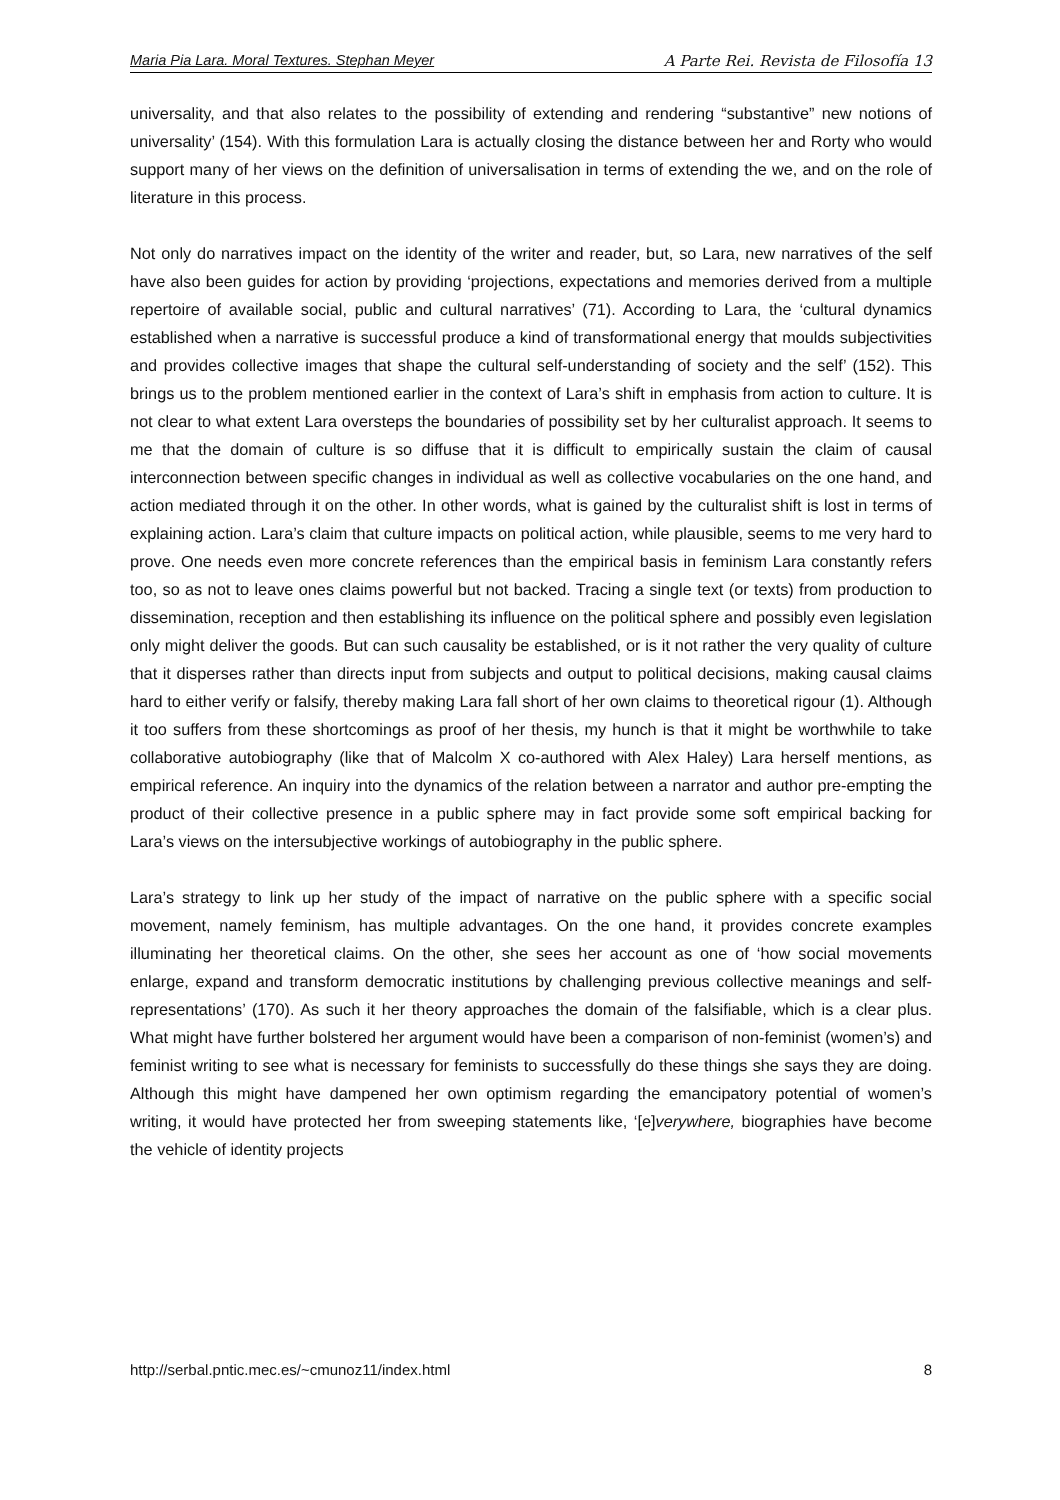Maria Pia Lara. Moral Textures. Stephan Meyer A Parte Rei. Revista de Filosofía 13
universality, and that also relates to the possibility of extending and rendering “substantive” new notions of universality’ (154). With this formulation Lara is actually closing the distance between her and Rorty who would support many of her views on the definition of universalisation in terms of extending the we, and on the role of literature in this process.
Not only do narratives impact on the identity of the writer and reader, but, so Lara, new narratives of the self have also been guides for action by providing ‘projections, expectations and memories derived from a multiple repertoire of available social, public and cultural narratives’ (71). According to Lara, the ‘cultural dynamics established when a narrative is successful produce a kind of transformational energy that moulds subjectivities and provides collective images that shape the cultural self-understanding of society and the self’ (152). This brings us to the problem mentioned earlier in the context of Lara’s shift in emphasis from action to culture. It is not clear to what extent Lara oversteps the boundaries of possibility set by her culturalist approach. It seems to me that the domain of culture is so diffuse that it is difficult to empirically sustain the claim of causal interconnection between specific changes in individual as well as collective vocabularies on the one hand, and action mediated through it on the other. In other words, what is gained by the culturalist shift is lost in terms of explaining action. Lara’s claim that culture impacts on political action, while plausible, seems to me very hard to prove. One needs even more concrete references than the empirical basis in feminism Lara constantly refers too, so as not to leave ones claims powerful but not backed. Tracing a single text (or texts) from production to dissemination, reception and then establishing its influence on the political sphere and possibly even legislation only might deliver the goods. But can such causality be established, or is it not rather the very quality of culture that it disperses rather than directs input from subjects and output to political decisions, making causal claims hard to either verify or falsify, thereby making Lara fall short of her own claims to theoretical rigour (1). Although it too suffers from these shortcomings as proof of her thesis, my hunch is that it might be worthwhile to take collaborative autobiography (like that of Malcolm X co-authored with Alex Haley) Lara herself mentions, as empirical reference. An inquiry into the dynamics of the relation between a narrator and author pre-empting the product of their collective presence in a public sphere may in fact provide some soft empirical backing for Lara’s views on the intersubjective workings of autobiography in the public sphere.
Lara’s strategy to link up her study of the impact of narrative on the public sphere with a specific social movement, namely feminism, has multiple advantages. On the one hand, it provides concrete examples illuminating her theoretical claims. On the other, she sees her account as one of ‘how social movements enlarge, expand and transform democratic institutions by challenging previous collective meanings and self-representations’ (170). As such it her theory approaches the domain of the falsifiable, which is a clear plus. What might have further bolstered her argument would have been a comparison of non-feminist (women’s) and feminist writing to see what is necessary for feminists to successfully do these things she says they are doing. Although this might have dampened her own optimism regarding the emancipatory potential of women’s writing, it would have protected her from sweeping statements like, ‘[e]verywhere, biographies have become the vehicle of identity projects
http://serbal.pntic.mec.es/~cmunoz11/index.html 8